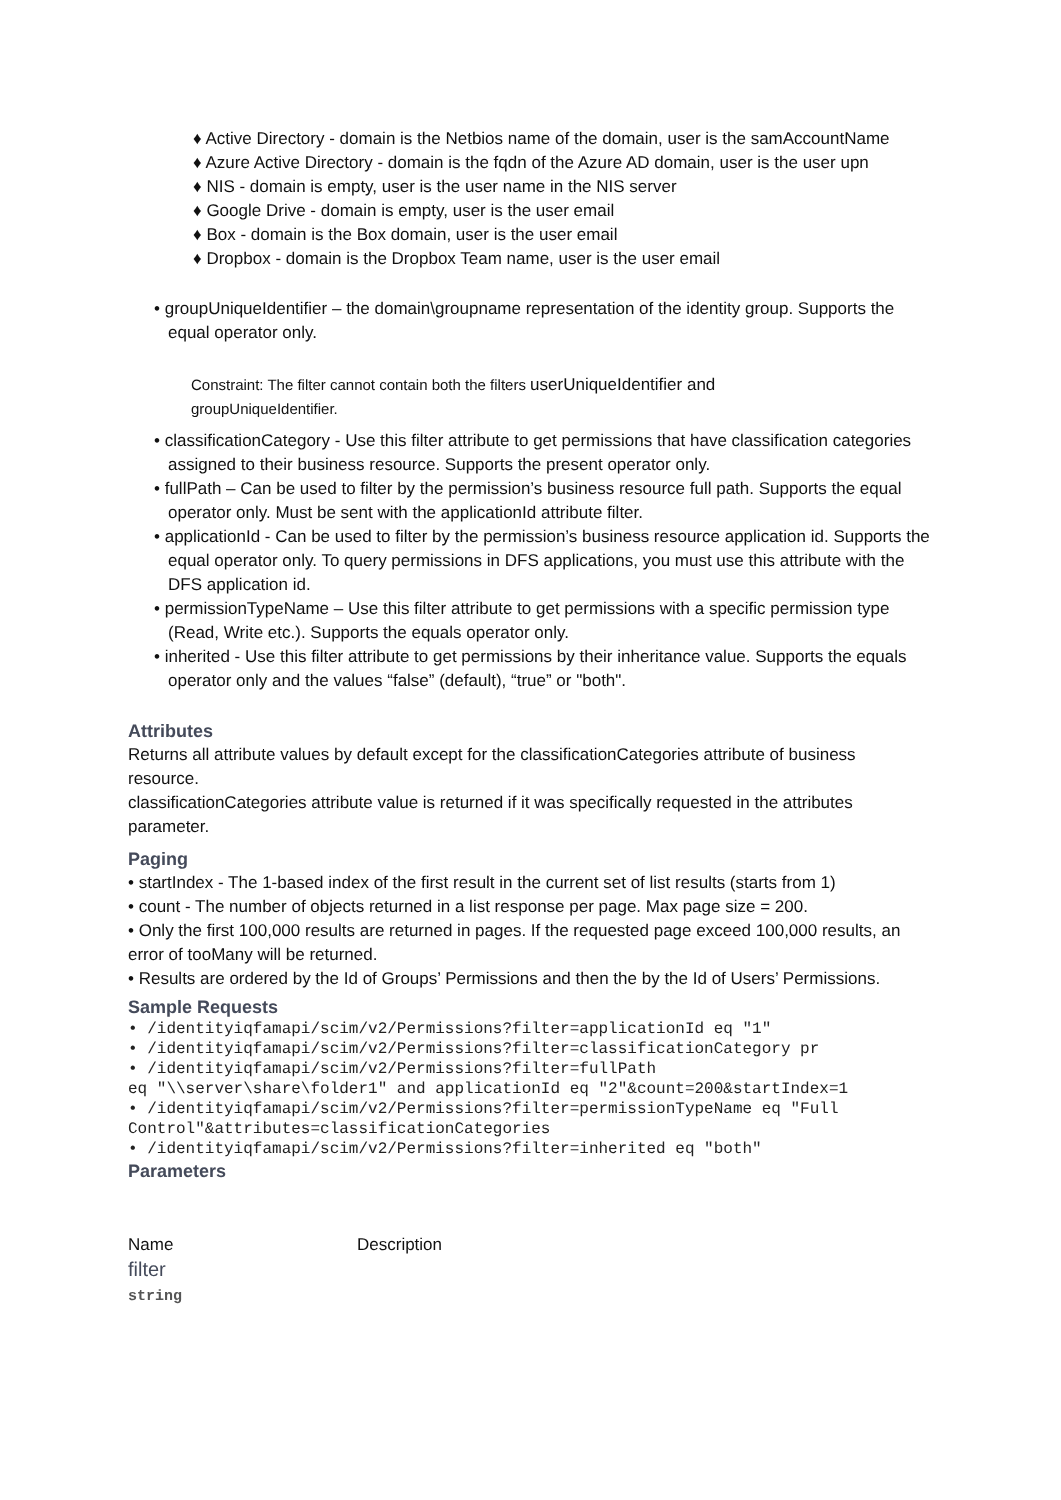♦ Active Directory - domain is the Netbios name of the domain, user is the samAccountName
♦ Azure Active Directory - domain is the fqdn of the Azure AD domain, user is the user upn
♦ NIS - domain is empty, user is the user name in the NIS server
♦ Google Drive - domain is empty, user is the user email
♦ Box - domain is the Box domain, user is the user email
♦ Dropbox - domain is the Dropbox Team name, user is the user email
• groupUniqueIdentifier – the domain\groupname representation of the identity group. Supports the equal operator only.
Constraint: The filter cannot contain both the filters userUniqueIdentifier and
groupUniqueIdentifier.
• classificationCategory - Use this filter attribute to get permissions that have classification categories assigned to their business resource. Supports the present operator only.
• fullPath – Can be used to filter by the permission’s business resource full path. Supports the equal operator only. Must be sent with the applicationId attribute filter.
• applicationId - Can be used to filter by the permission’s business resource application id. Supports the equal operator only. To query permissions in DFS applications, you must use this attribute with the DFS application id.
• permissionTypeName – Use this filter attribute to get permissions with a specific permission type (Read, Write etc.). Supports the equals operator only.
• inherited - Use this filter attribute to get permissions by their inheritance value. Supports the equals operator only and the values “false” (default), “true” or "both".
Attributes
Returns all attribute values by default except for the classificationCategories attribute of business resource.
classificationCategories attribute value is returned if it was specifically requested in the attributes parameter.
Paging
• startIndex - The 1-based index of the first result in the current set of list results (starts from 1)
• count - The number of objects returned in a list response per page. Max page size = 200.
• Only the first 100,000 results are returned in pages. If the requested page exceed 100,000 results, an error of tooMany will be returned.
• Results are ordered by the Id of Groups’ Permissions and then the by the Id of Users’ Permissions.
Sample Requests
• /identityiqfamapi/scim/v2/Permissions?filter=applicationId eq "1"
• /identityiqfamapi/scim/v2/Permissions?filter=classificationCategory pr
• /identityiqfamapi/scim/v2/Permissions?filter=fullPath
eq "\\server\share\folder1" and applicationId eq "2"&count=200&startIndex=1
• /identityiqfamapi/scim/v2/Permissions?filter=permissionTypeName eq "Full Control"&attributes=classificationCategories
• /identityiqfamapi/scim/v2/Permissions?filter=inherited eq "both"
Parameters
| Name | Description |
| --- | --- |
| filter string | |